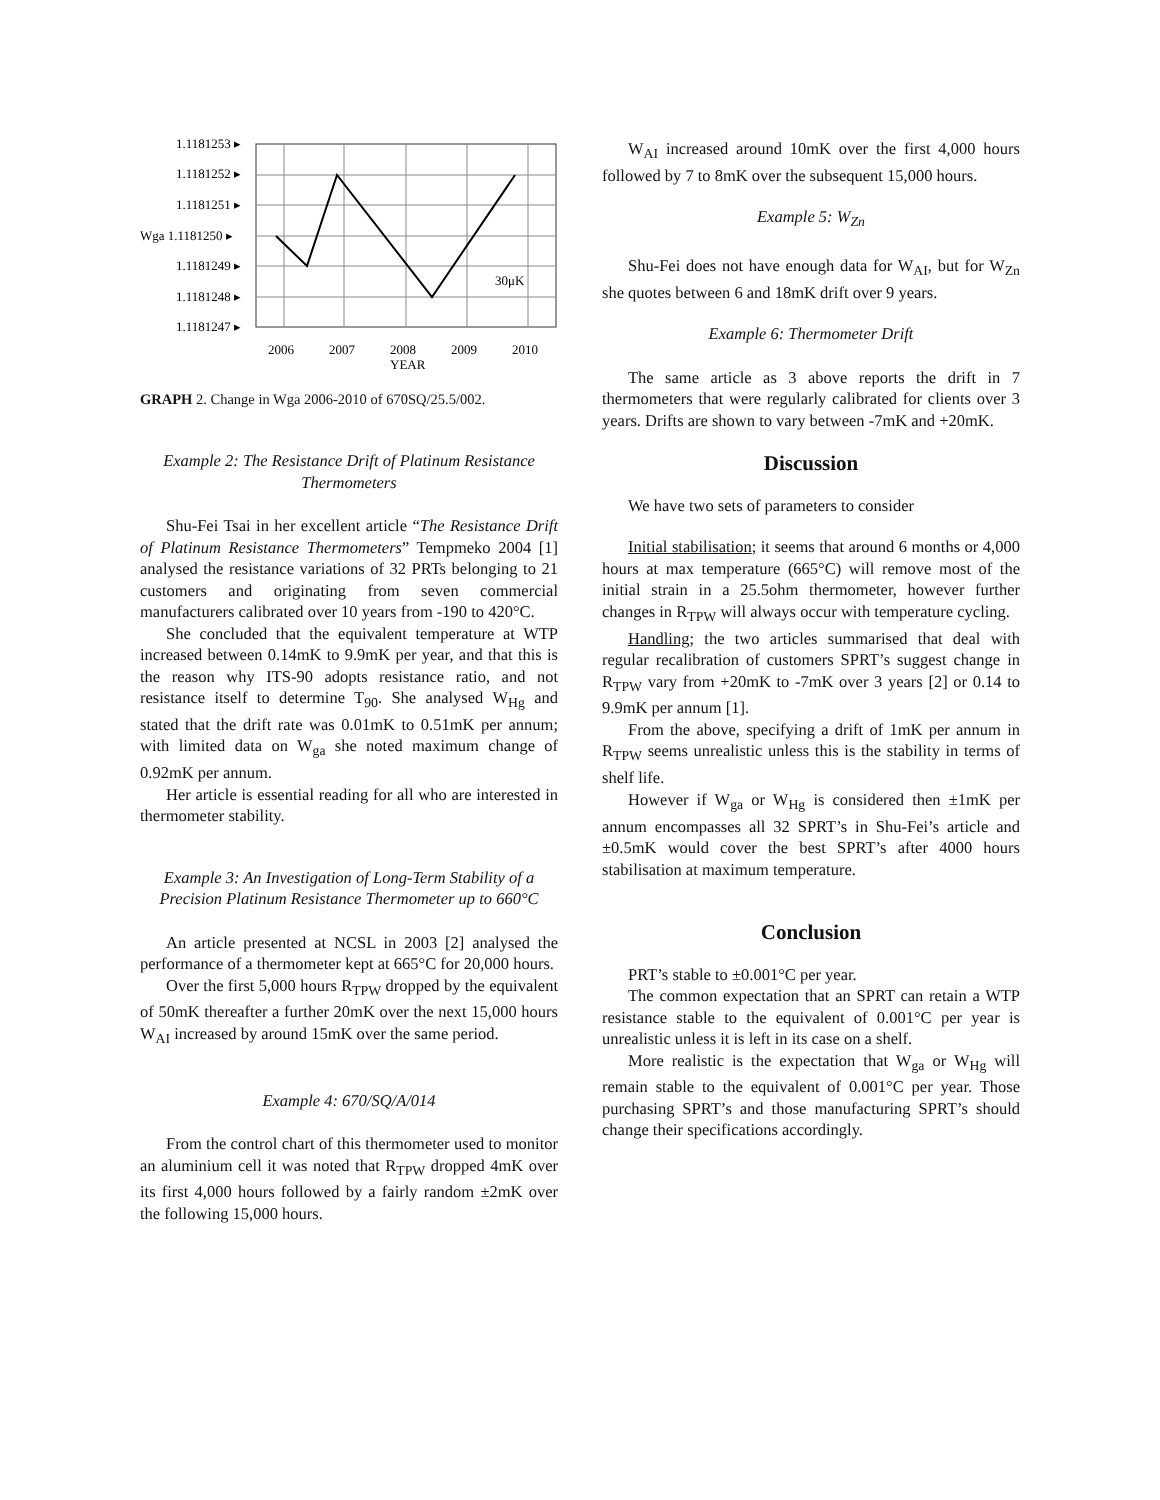1.1181253 ▸
1.1181252 ▸
1.1181251 ▸
Wga 1.1181250 ▸
1.1181249 ▸
1.1181248 ▸
1.1181247 ▸
30μK
2006
2007
2008
2009
2010
YEAR
GRAPH 2. Change in Wga 2006-2010 of 670SQ/25.5/002.
Example 2: The Resistance Drift of Platinum Resistance Thermometers
Shu-Fei Tsai in her excellent article “The Resistance Drift of Platinum Resistance Thermometers” Tempmeko 2004 [1] analysed the resistance variations of 32 PRTs belonging to 21 customers and originating from seven commercial manufacturers calibrated over 10 years from -190 to 420°C.
She concluded that the equivalent temperature at WTP increased between 0.14mK to 9.9mK per year, and that this is the reason why ITS-90 adopts resistance ratio, and not resistance itself to determine T<sub>90</sub>. She analysed W<sub>Hg</sub> and stated that the drift rate was 0.01mK to 0.51mK per annum; with limited data on W<sub>ga</sub> she noted maximum change of 0.92mK per annum.
Her article is essential reading for all who are interested in thermometer stability.
Example 3: An Investigation of Long-Term Stability of a Precision Platinum Resistance Thermometer up to 660°C
An article presented at NCSL in 2003 [2] analysed the performance of a thermometer kept at 665°C for 20,000 hours.
Over the first 5,000 hours R<sub>TPW</sub> dropped by the equivalent of 50mK thereafter a further 20mK over the next 15,000 hours W<sub>AI</sub> increased by around 15mK over the same period.
Example 4: 670/SQ/A/014
From the control chart of this thermometer used to monitor an aluminium cell it was noted that R<sub>TPW</sub> dropped 4mK over its first 4,000 hours followed by a fairly random ±2mK over the following 15,000 hours.
W<sub>AI</sub> increased around 10mK over the first 4,000 hours followed by 7 to 8mK over the subsequent 15,000 hours.
Example 5: W<sub>Zn</sub>
Shu-Fei does not have enough data for W<sub>AI</sub>, but for W<sub>Zn</sub> she quotes between 6 and 18mK drift over 9 years.
Example 6: Thermometer Drift
The same article as 3 above reports the drift in 7 thermometers that were regularly calibrated for clients over 3 years. Drifts are shown to vary between -7mK and +20mK.
Discussion
We have two sets of parameters to consider
Initial stabilisation; it seems that around 6 months or 4,000 hours at max temperature (665°C) will remove most of the initial strain in a 25.5ohm thermometer, however further changes in R<sub>TPW</sub> will always occur with temperature cycling.
Handling; the two articles summarised that deal with regular recalibration of customers SPRT’s suggest change in R<sub>TPW</sub> vary from +20mK to -7mK over 3 years [2] or 0.14 to 9.9mK per annum [1].
From the above, specifying a drift of 1mK per annum in R<sub>TPW</sub> seems unrealistic unless this is the stability in terms of shelf life.
However if W<sub>ga</sub> or W<sub>Hg</sub> is considered then ±1mK per annum encompasses all 32 SPRT’s in Shu-Fei’s article and ±0.5mK would cover the best SPRT’s after 4000 hours stabilisation at maximum temperature.
Conclusion
PRT’s stable to ±0.001°C per year.
The common expectation that an SPRT can retain a WTP resistance stable to the equivalent of 0.001°C per year is unrealistic unless it is left in its case on a shelf.
More realistic is the expectation that W<sub>ga</sub> or W<sub>Hg</sub> will remain stable to the equivalent of 0.001°C per year. Those purchasing SPRT’s and those manufacturing SPRT’s should change their specifications accordingly.